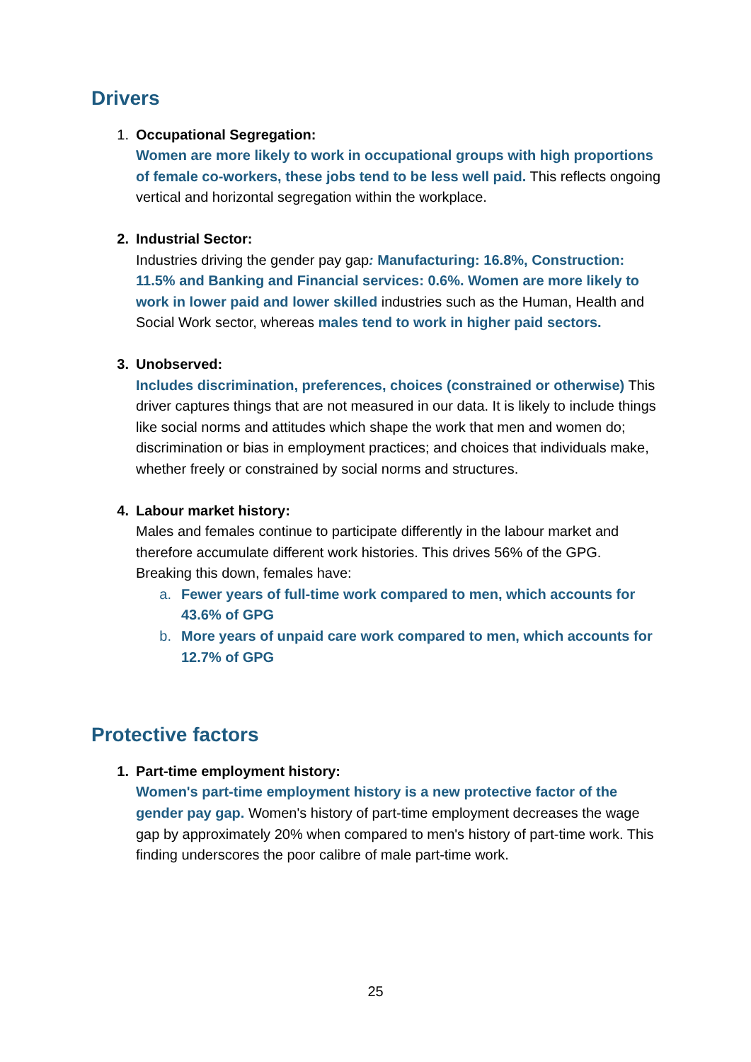Drivers
1. Occupational Segregation:
Women are more likely to work in occupational groups with high proportions of female co-workers, these jobs tend to be less well paid. This reflects ongoing vertical and horizontal segregation within the workplace.
2. Industrial Sector:
Industries driving the gender pay gap: Manufacturing: 16.8%, Construction: 11.5% and Banking and Financial services: 0.6%. Women are more likely to work in lower paid and lower skilled industries such as the Human, Health and Social Work sector, whereas males tend to work in higher paid sectors.
3. Unobserved:
Includes discrimination, preferences, choices (constrained or otherwise) This driver captures things that are not measured in our data. It is likely to include things like social norms and attitudes which shape the work that men and women do; discrimination or bias in employment practices; and choices that individuals make, whether freely or constrained by social norms and structures.
4. Labour market history:
Males and females continue to participate differently in the labour market and therefore accumulate different work histories. This drives 56% of the GPG. Breaking this down, females have:
a. Fewer years of full-time work compared to men, which accounts for 43.6% of GPG
b. More years of unpaid care work compared to men, which accounts for 12.7% of GPG
Protective factors
1. Part-time employment history:
Women's part-time employment history is a new protective factor of the gender pay gap. Women's history of part-time employment decreases the wage gap by approximately 20% when compared to men's history of part-time work. This finding underscores the poor calibre of male part-time work.
25